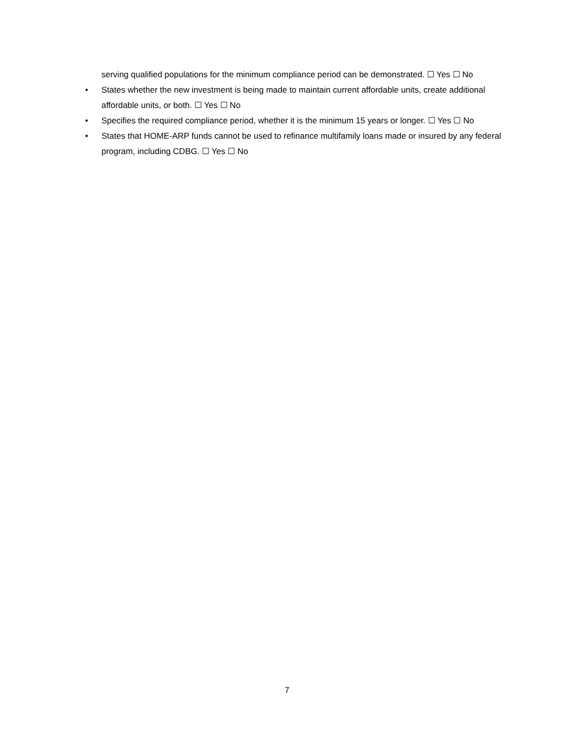serving qualified populations for the minimum compliance period can be demonstrated. ☐ Yes ☐ No
• States whether the new investment is being made to maintain current affordable units, create additional affordable units, or both. ☐ Yes ☐ No
• Specifies the required compliance period, whether it is the minimum 15 years or longer. ☐ Yes ☐ No
• States that HOME-ARP funds cannot be used to refinance multifamily loans made or insured by any federal program, including CDBG. ☐ Yes ☐ No
7